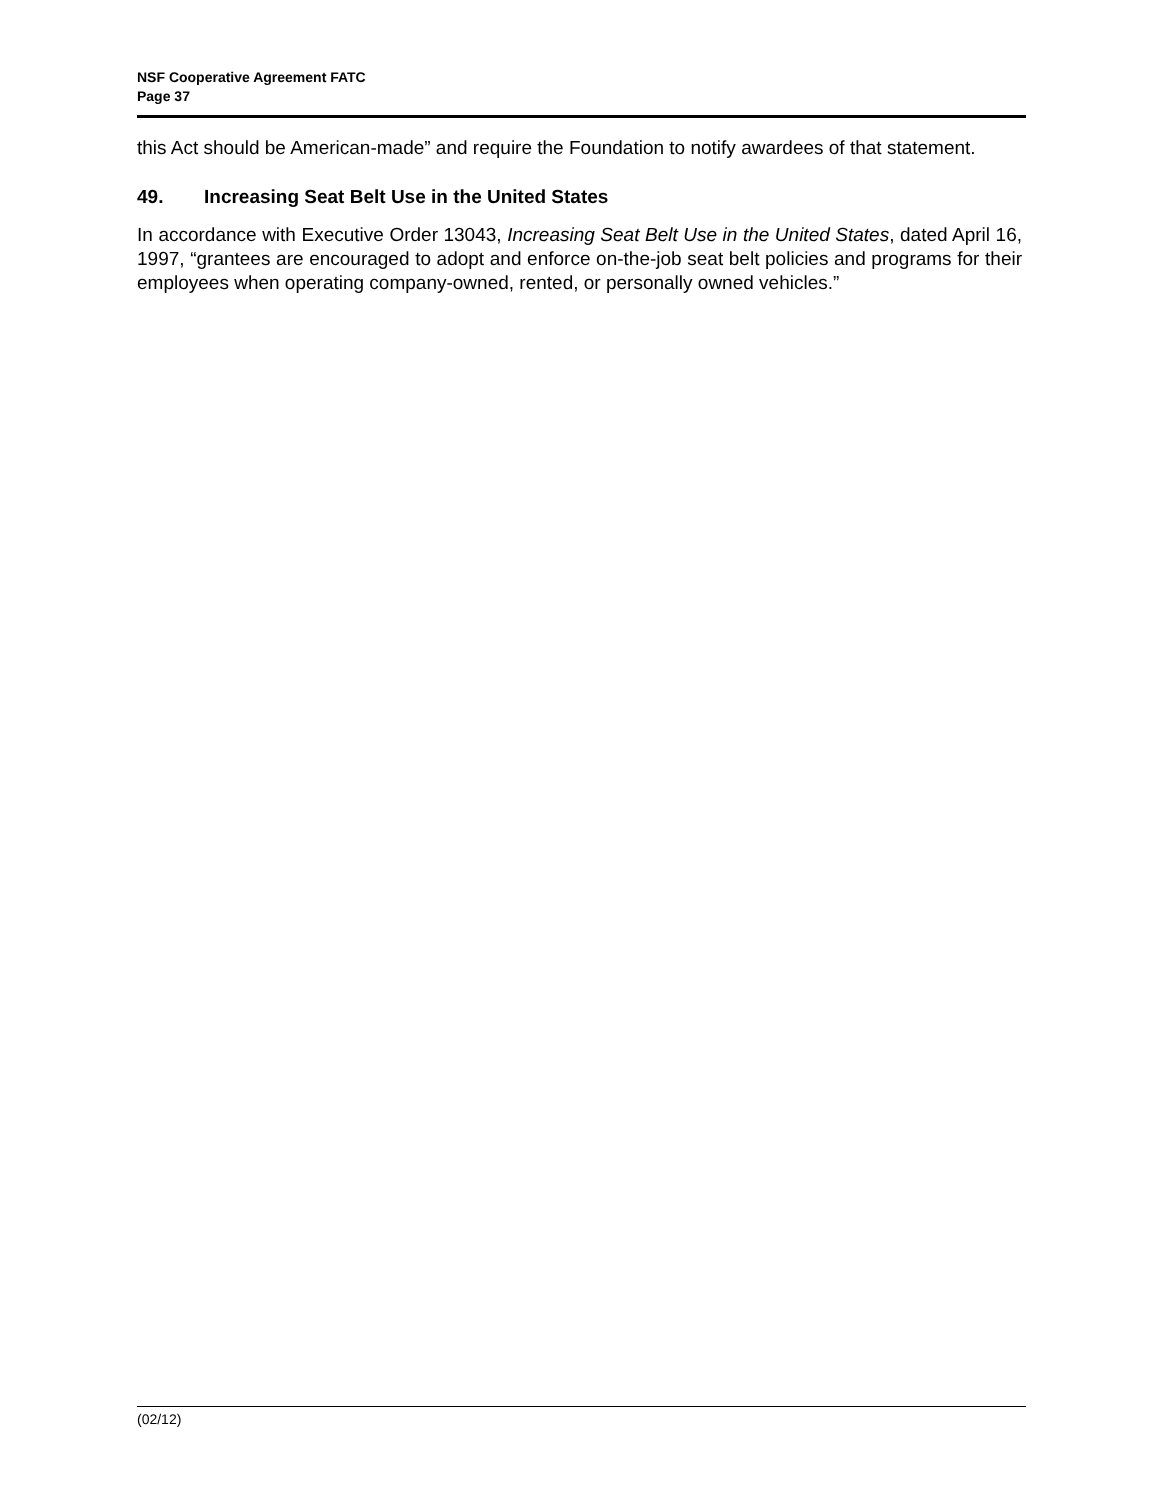NSF Cooperative Agreement FATC
Page 37
this Act should be American-made” and require the Foundation to notify awardees of that statement.
49. Increasing Seat Belt Use in the United States
In accordance with Executive Order 13043, Increasing Seat Belt Use in the United States, dated April 16, 1997, “grantees are encouraged to adopt and enforce on-the-job seat belt policies and programs for their employees when operating company-owned, rented, or personally owned vehicles.”
(02/12)